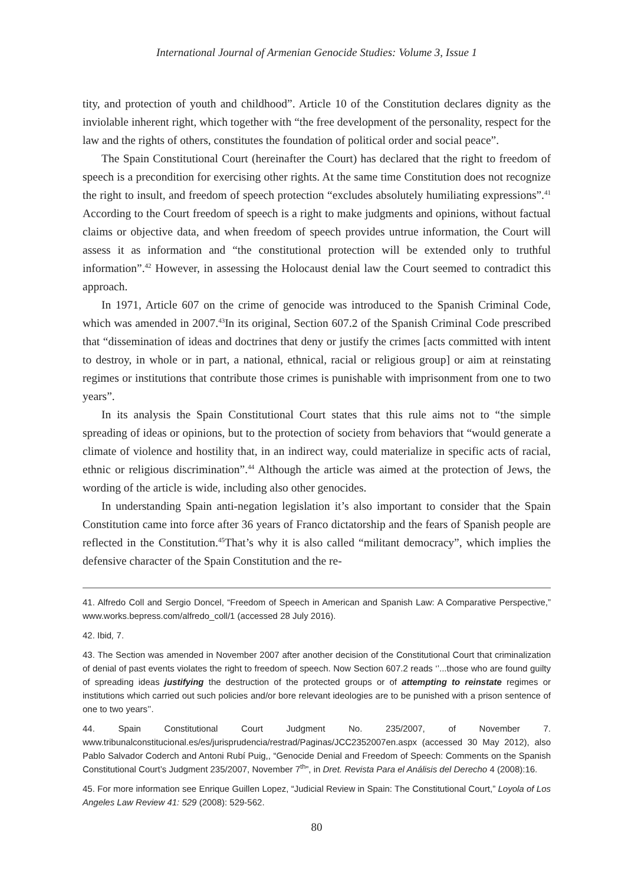International Journal of Armenian Genocide Studies: Volume 3, Issue 1
tity, and protection of youth and childhood”. Article 10 of the Constitution declares dignity as the inviolable inherent right, which together with “the free development of the personality, respect for the law and the rights of others, constitutes the foundation of political order and social peace”.
The Spain Constitutional Court (hereinafter the Court) has declared that the right to freedom of speech is a precondition for exercising other rights. At the same time Constitution does not recognize the right to insult, and freedom of speech protection “excludes absolutely humiliating expressions”.<sup>41</sup> According to the Court freedom of speech is a right to make judgments and opinions, without factual claims or objective data, and when freedom of speech provides untrue information, the Court will assess it as information and “the constitutional protection will be extended only to truthful information”.<sup>42</sup> However, in assessing the Holocaust denial law the Court seemed to contradict this approach.
In 1971, Article 607 on the crime of genocide was introduced to the Spanish Criminal Code, which was amended in 2007.<sup>43</sup>In its original, Section 607.2 of the Spanish Criminal Code prescribed that “dissemination of ideas and doctrines that deny or justify the crimes [acts committed with intent to destroy, in whole or in part, a national, ethnical, racial or religious group] or aim at reinstating regimes or institutions that contribute those crimes is punishable with imprisonment from one to two years”.
In its analysis the Spain Constitutional Court states that this rule aims not to “the simple spreading of ideas or opinions, but to the protection of society from behaviors that “would generate a climate of violence and hostility that, in an indirect way, could materialize in specific acts of racial, ethnic or religious discrimination”.<sup>44</sup> Although the article was aimed at the protection of Jews, the wording of the article is wide, including also other genocides.
In understanding Spain anti-negation legislation it’s also important to consider that the Spain Constitution came into force after 36 years of Franco dictatorship and the fears of Spanish people are reflected in the Constitution.<sup>45</sup>That’s why it is also called “militant democracy”, which implies the defensive character of the Spain Constitution and the re-
41. Alfredo Coll and Sergio Doncel, “Freedom of Speech in American and Spanish Law: A Comparative Perspective,” www.works.bepress.com/alfredo_coll/1 (accessed 28 July 2016).
42. Ibid, 7.
43. The Section was amended in November 2007 after another decision of the Constitutional Court that criminalization of denial of past events violates the right to freedom of speech. Now Section 607.2 reads ‘’...those who are found guilty of spreading ideas justifying the destruction of the protected groups or of attempting to reinstate regimes or institutions which carried out such policies and/or bore relevant ideologies are to be punished with a prison sentence of one to two years’’.
44. Spain Constitutional Court Judgment No. 235/2007, of November 7. www.tribunalconstitucional.es/es/jurisprudencia/restrad/Paginas/JCC2352007en.aspx (accessed 30 May 2012), also Pablo Salvador Coderch and Antoni Rubí Puig,, “Genocide Denial and Freedom of Speech: Comments on the Spanish Constitutional Court’s Judgment 235/2007, November 7<sup>th</sup>”, in Dret. Revista Para el Análisis del Derecho 4 (2008):16.
45. For more information see Enrique Guillen Lopez, “Judicial Review in Spain: The Constitutional Court,” Loyola of Los Angeles Law Review 41: 529 (2008): 529-562.
80